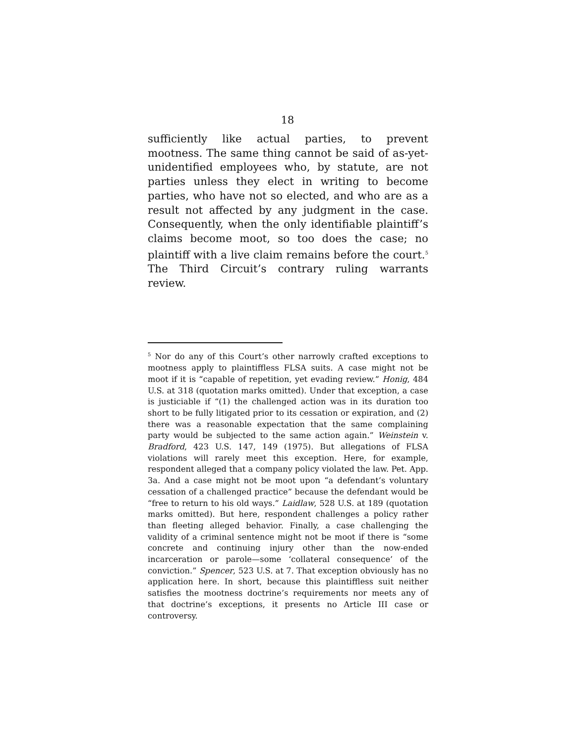18
sufficiently like actual parties, to prevent mootness. The same thing cannot be said of as-yet-unidentified employees who, by statute, are not parties unless they elect in writing to become parties, who have not so elected, and who are as a result not affected by any judgment in the case. Consequently, when the only identifiable plaintiff’s claims become moot, so too does the case; no plaintiff with a live claim remains before the court.<sup>5</sup> The Third Circuit’s contrary ruling warrants review.
<sup>5</sup> Nor do any of this Court’s other narrowly crafted exceptions to mootness apply to plaintiffless FLSA suits. A case might not be moot if it is “capable of repetition, yet evading review.” Honig, 484 U.S. at 318 (quotation marks omitted). Under that exception, a case is justiciable if “(1) the challenged action was in its duration too short to be fully litigated prior to its cessation or expiration, and (2) there was a reasonable expectation that the same complaining party would be subjected to the same action again.” Weinstein v. Bradford, 423 U.S. 147, 149 (1975). But allegations of FLSA violations will rarely meet this exception. Here, for example, respondent alleged that a company policy violated the law. Pet. App. 3a. And a case might not be moot upon “a defendant’s voluntary cessation of a challenged practice” because the defendant would be “free to return to his old ways.” Laidlaw, 528 U.S. at 189 (quotation marks omitted). But here, respondent challenges a policy rather than fleeting alleged behavior. Finally, a case challenging the validity of a criminal sentence might not be moot if there is “some concrete and continuing injury other than the now-ended incarceration or parole—some ‘collateral consequence’ of the conviction.” Spencer, 523 U.S. at 7. That exception obviously has no application here. In short, because this plaintiffless suit neither satisfies the mootness doctrine’s requirements nor meets any of that doctrine’s exceptions, it presents no Article III case or controversy.